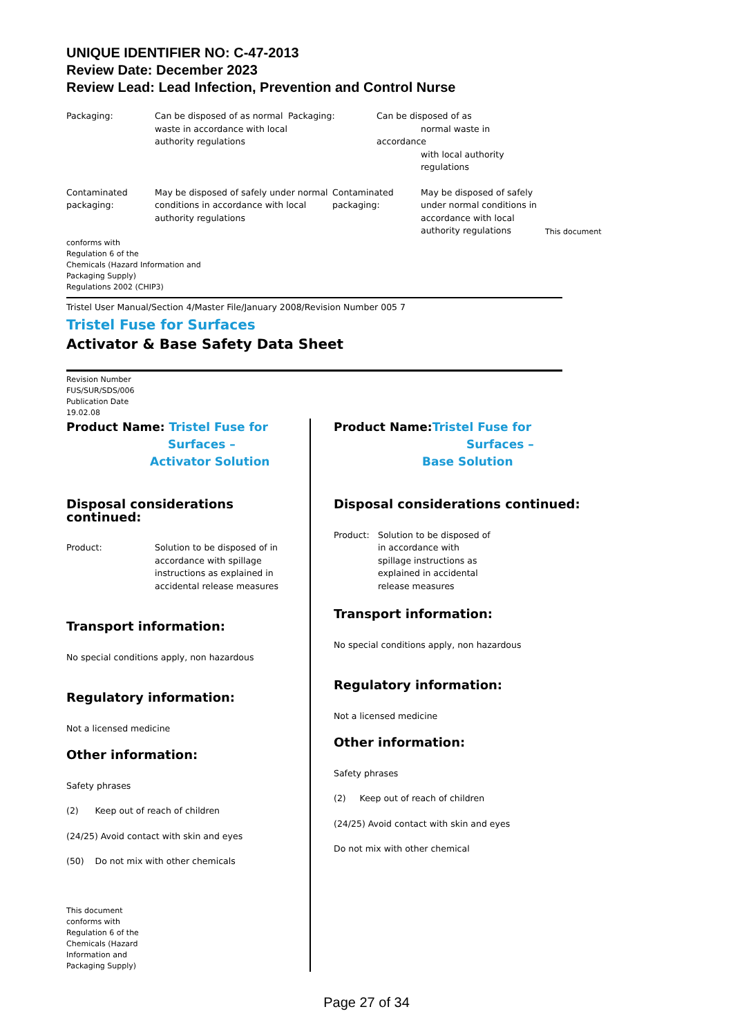UNIQUE IDENTIFIER NO: C-47-2013
Review Date: December 2023
Review Lead: Lead Infection, Prevention and Control Nurse
Packaging: Can be disposed of as normal waste in accordance with local authority regulations
Packaging: Can be disposed of as
normal waste in accordance
with local authority
regulations
Contaminated packaging:
May be disposed of safely under normal conditions in accordance with local authority regulations
Contaminated packaging:
May be disposed of safely under normal conditions in accordance with local authority regulations
This document
conforms with
Regulation 6 of the
Chemicals (Hazard Information and
Packaging Supply)
Regulations 2002 (CHIP3)
Tristel User Manual/Section 4/Master File/January 2008/Revision Number 005 7
Tristel Fuse for Surfaces
Activator & Base Safety Data Sheet
Revision Number
FUS/SUR/SDS/006
Publication Date
19.02.08
Product Name: Tristel Fuse for
Surfaces –
Activator Solution
Disposal considerations continued:
Product: Solution to be disposed of in accordance with spillage instructions as explained in accidental release measures
Transport information:
No special conditions apply, non hazardous
Regulatory information:
Not a licensed medicine
Other information:
Safety phrases
(2) Keep out of reach of children
(24/25) Avoid contact with skin and eyes
(50) Do not mix with other chemicals
This document
conforms with
Regulation 6 of the
Chemicals (Hazard
Information and
Packaging Supply)
Product Name:Tristel Fuse for
Surfaces –
Base Solution
Disposal considerations continued:
Product: Solution to be disposed of in accordance with spillage instructions as explained in accidental release measures
Transport information:
No special conditions apply, non hazardous
Regulatory information:
Not a licensed medicine
Other information:
Safety phrases
(2) Keep out of reach of children
(24/25) Avoid contact with skin and eyes
Do not mix with other chemical
Page 27 of 34